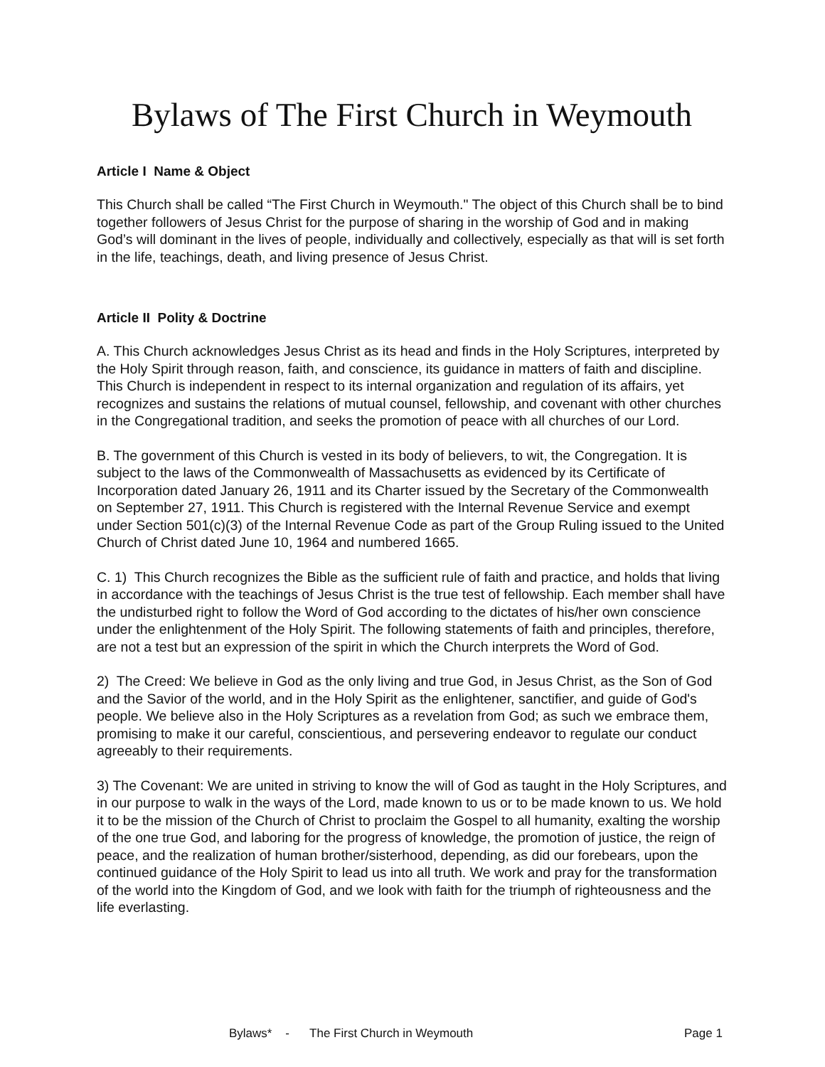Bylaws of The First Church in Weymouth
Article I Name & Object
This Church shall be called “The First Church in Weymouth." The object of this Church shall be to bind together followers of Jesus Christ for the purpose of sharing in the worship of God and in making God’s will dominant in the lives of people, individually and collectively, especially as that will is set forth in the life, teachings, death, and living presence of Jesus Christ.
Article II Polity & Doctrine
A. This Church acknowledges Jesus Christ as its head and finds in the Holy Scriptures, interpreted by the Holy Spirit through reason, faith, and conscience, its guidance in matters of faith and discipline. This Church is independent in respect to its internal organization and regulation of its affairs, yet recognizes and sustains the relations of mutual counsel, fellowship, and covenant with other churches in the Congregational tradition, and seeks the promotion of peace with all churches of our Lord.
B. The government of this Church is vested in its body of believers, to wit, the Congregation. It is subject to the laws of the Commonwealth of Massachusetts as evidenced by its Certificate of Incorporation dated January 26, 1911 and its Charter issued by the Secretary of the Commonwealth on September 27, 1911. This Church is registered with the Internal Revenue Service and exempt under Section 501(c)(3) of the Internal Revenue Code as part of the Group Ruling issued to the United Church of Christ dated June 10, 1964 and numbered 1665.
C. 1) This Church recognizes the Bible as the sufficient rule of faith and practice, and holds that living in accordance with the teachings of Jesus Christ is the true test of fellowship. Each member shall have the undisturbed right to follow the Word of God according to the dictates of his/her own conscience under the enlightenment of the Holy Spirit. The following statements of faith and principles, therefore, are not a test but an expression of the spirit in which the Church interprets the Word of God.
2) The Creed: We believe in God as the only living and true God, in Jesus Christ, as the Son of God and the Savior of the world, and in the Holy Spirit as the enlightener, sanctifier, and guide of God's people. We believe also in the Holy Scriptures as a revelation from God; as such we embrace them, promising to make it our careful, conscientious, and persevering endeavor to regulate our conduct agreeably to their requirements.
3) The Covenant: We are united in striving to know the will of God as taught in the Holy Scriptures, and in our purpose to walk in the ways of the Lord, made known to us or to be made known to us. We hold it to be the mission of the Church of Christ to proclaim the Gospel to all humanity, exalting the worship of the one true God, and laboring for the progress of knowledge, the promotion of justice, the reign of peace, and the realization of human brother/sisterhood, depending, as did our forebears, upon the continued guidance of the Holy Spirit to lead us into all truth. We work and pray for the transformation of the world into the Kingdom of God, and we look with faith for the triumph of righteousness and the life everlasting.
Bylaws* - The First Church in Weymouth Page 1